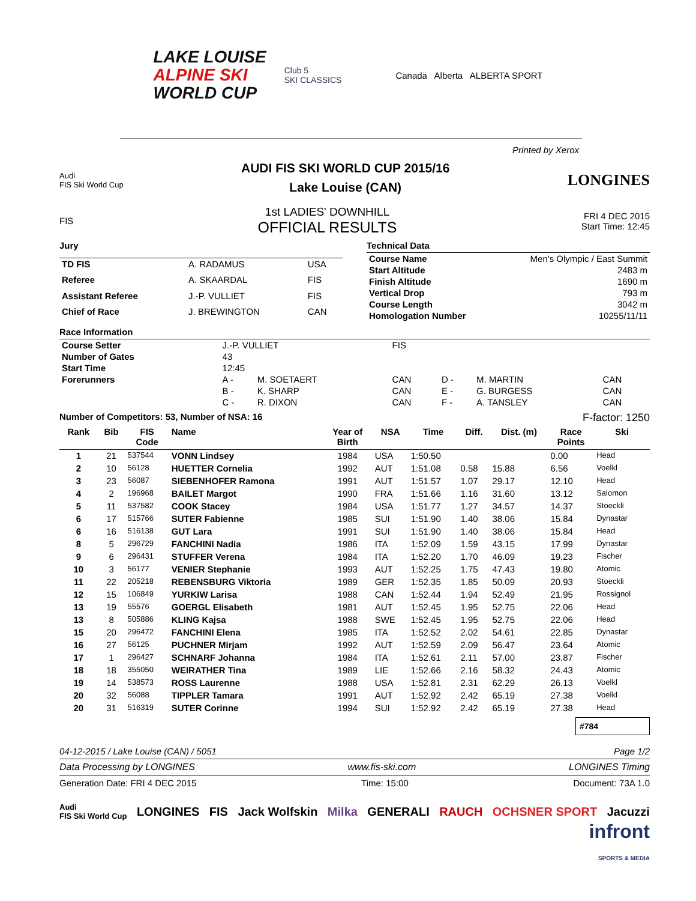LAKE LOUISE
ALPINE SKI
WORLD CUP
Club 5
SKI CLASSICS
Canadä Alberta ALBERTA SPORT
Printed by Xerox
Audi
FIS Ski World Cup
AUDI FIS SKI WORLD CUP 2015/16
Lake Louise (CAN)
LONGINES
FIS
1st LADIES' DOWNHILL
OFFICIAL RESULTS
FRI 4 DEC 2015
Start Time: 12:45
| Jury | | |
| TD FIS | A. RADAMUS | USA |
| Referee | A. SKAARDAL | FIS |
| Assistant Referee | J.-P. VULLIET | FIS |
| Chief of Race | J. BREWINGTON | CAN |
| Technical Data | |
| Course Name | Men's Olympic / East Summit |
| Start Altitude | 2483 m |
| Finish Altitude | 1690 m |
| Vertical Drop | 793 m |
| Course Length | 3042 m |
| Homologation Number | 10255/11/11 |
| Race Information | | | | | | |
| Course Setter | J.-P. VULLIET | | FIS | | | |
| Number of Gates | 43 | | | | | |
| Start Time | 12:45 | | | | | |
| Forerunners | A - | M. SOETAERT | CAN | D - | M. MARTIN | CAN |
| | B - | K. SHARP | CAN | E - | G. BURGESS | CAN |
| | C - | R. DIXON | CAN | F - | A. TANSLEY | CAN |
Number of Competitors: 53, Number of NSA: 16 F-factor: 1250
| Rank | Bib | FIS Code | Name | Year of Birth | NSA | Time | Diff. | Dist. (m) | Race Points | Ski |
| --- | --- | --- | --- | --- | --- | --- | --- | --- | --- | --- |
| 1 | 21 | 537544 | VONN Lindsey | 1984 | USA | 1:50.50 | | | 0.00 | Head |
| 2 | 10 | 56128 | HUETTER Cornelia | 1992 | AUT | 1:51.08 | 0.58 | 15.88 | 6.56 | Voelkl |
| 3 | 23 | 56087 | SIEBENHOFER Ramona | 1991 | AUT | 1:51.57 | 1.07 | 29.17 | 12.10 | Head |
| 4 | 2 | 196968 | BAILET Margot | 1990 | FRA | 1:51.66 | 1.16 | 31.60 | 13.12 | Salomon |
| 5 | 11 | 537582 | COOK Stacey | 1984 | USA | 1:51.77 | 1.27 | 34.57 | 14.37 | Stoeckli |
| 6 | 17 | 515766 | SUTER Fabienne | 1985 | SUI | 1:51.90 | 1.40 | 38.06 | 15.84 | Dynastar |
| 6 | 16 | 516138 | GUT Lara | 1991 | SUI | 1:51.90 | 1.40 | 38.06 | 15.84 | Head |
| 8 | 5 | 296729 | FANCHINI Nadia | 1986 | ITA | 1:52.09 | 1.59 | 43.15 | 17.99 | Dynastar |
| 9 | 6 | 296431 | STUFFER Verena | 1984 | ITA | 1:52.20 | 1.70 | 46.09 | 19.23 | Fischer |
| 10 | 3 | 56177 | VENIER Stephanie | 1993 | AUT | 1:52.25 | 1.75 | 47.43 | 19.80 | Atomic |
| 11 | 22 | 205218 | REBENSBURG Viktoria | 1989 | GER | 1:52.35 | 1.85 | 50.09 | 20.93 | Stoeckli |
| 12 | 15 | 106849 | YURKIW Larisa | 1988 | CAN | 1:52.44 | 1.94 | 52.49 | 21.95 | Rossignol |
| 13 | 19 | 55576 | GOERGL Elisabeth | 1981 | AUT | 1:52.45 | 1.95 | 52.75 | 22.06 | Head |
| 13 | 8 | 505886 | KLING Kajsa | 1988 | SWE | 1:52.45 | 1.95 | 52.75 | 22.06 | Head |
| 15 | 20 | 296472 | FANCHINI Elena | 1985 | ITA | 1:52.52 | 2.02 | 54.61 | 22.85 | Dynastar |
| 16 | 27 | 56125 | PUCHNER Mirjam | 1992 | AUT | 1:52.59 | 2.09 | 56.47 | 23.64 | Atomic |
| 17 | 1 | 296427 | SCHNARF Johanna | 1984 | ITA | 1:52.61 | 2.11 | 57.00 | 23.87 | Fischer |
| 18 | 18 | 355050 | WEIRATHER Tina | 1989 | LIE | 1:52.66 | 2.16 | 58.32 | 24.43 | Atomic |
| 19 | 14 | 538573 | ROSS Laurenne | 1988 | USA | 1:52.81 | 2.31 | 62.29 | 26.13 | Voelkl |
| 20 | 32 | 56088 | TIPPLER Tamara | 1991 | AUT | 1:52.92 | 2.42 | 65.19 | 27.38 | Voelkl |
| 20 | 31 | 516319 | SUTER Corinne | 1994 | SUI | 1:52.92 | 2.42 | 65.19 | 27.38 | Head |
#784
04-12-2015 / Lake Louise (CAN) / 5051 Page 1/2
Data Processing by LONGINES www.fis-ski.com LONGINES Timing
Generation Date: FRI 4 DEC 2015 Time: 15:00 Document: 73A 1.0
Audi
FIS Ski World Cup LONGINES FIS Jack Wolfskin Milka GENERALI RAUCH OCHSNER SPORT Jacuzzi
infront
SPORTS & MEDIA